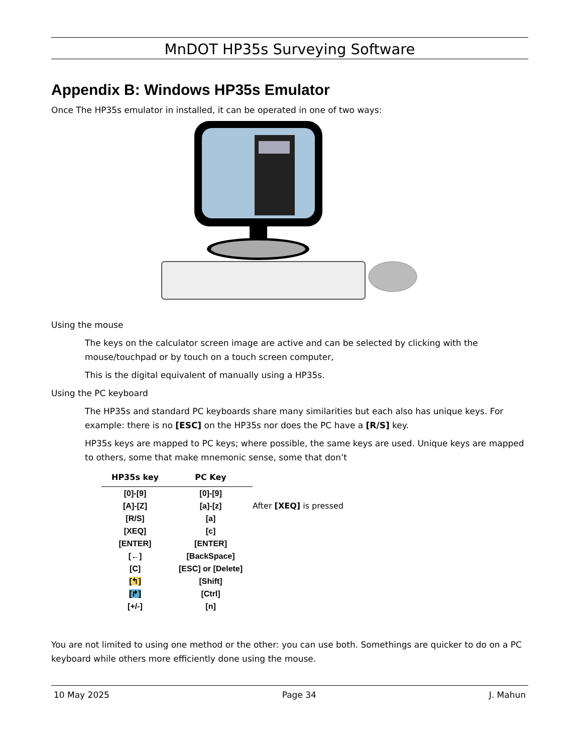MnDOT HP35s Surveying Software
Appendix B: Windows HP35s Emulator
Once The HP35s emulator in installed, it can be operated in one of two ways:
Using the mouse
The keys on the calculator screen image are active and can be selected by clicking with the mouse/touchpad or by touch on a touch screen computer,
This is the digital equivalent of manually using a HP35s.
Using the PC keyboard
The HP35s and standard PC keyboards share many similarities but each also has unique keys. For example: there is no [ESC] on the HP35s nor does the PC have a [R/S] key.
HP35s keys are mapped to PC keys; where possible, the same keys are used. Unique keys are mapped to others, some that make mnemonic sense, some that don’t
| HP35s key | PC Key | |
| [0]-[9] | [0]-[9] | |
| [A]-[Z] | [a]-[z] | After [XEQ] is pressed |
| [R/S] | [a] | |
| [XEQ] | [c] | |
| [ENTER] | [ENTER] | |
| [←] | [BackSpace] | |
| [C] | [ESC] or [Delete] | |
| [↰] | [Shift] | |
| [↱] | [Ctrl] | |
| [+/-] | [n] | |
You are not limited to using one method or the other: you can use both. Somethings are quicker to do on a PC keyboard while others more efficiently done using the mouse.
10 May 2025 Page 34 J. Mahun